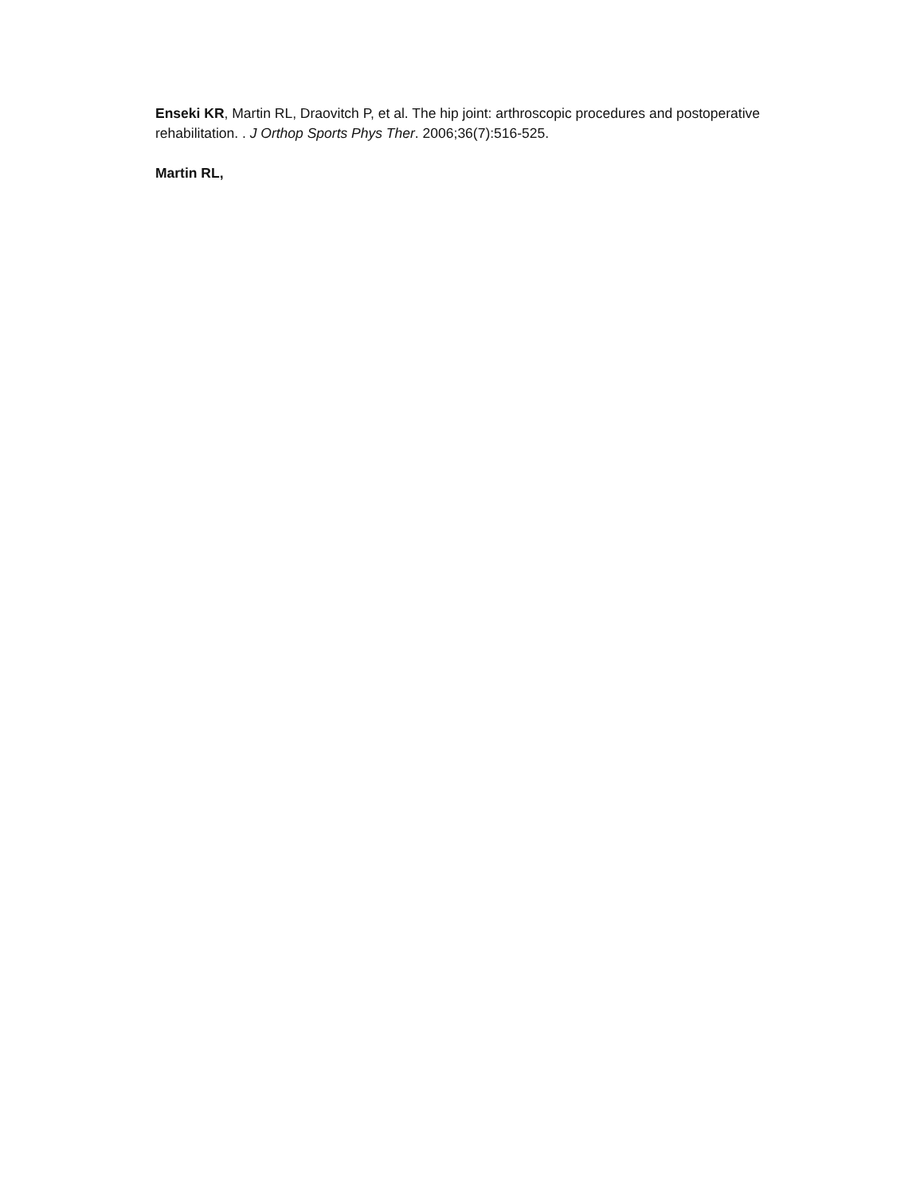Enseki KR, Martin RL, Draovitch P, et al. The hip joint: arthroscopic procedures and postoperative rehabilitation. . J Orthop Sports Phys Ther. 2006;36(7):516-525.
Martin RL,